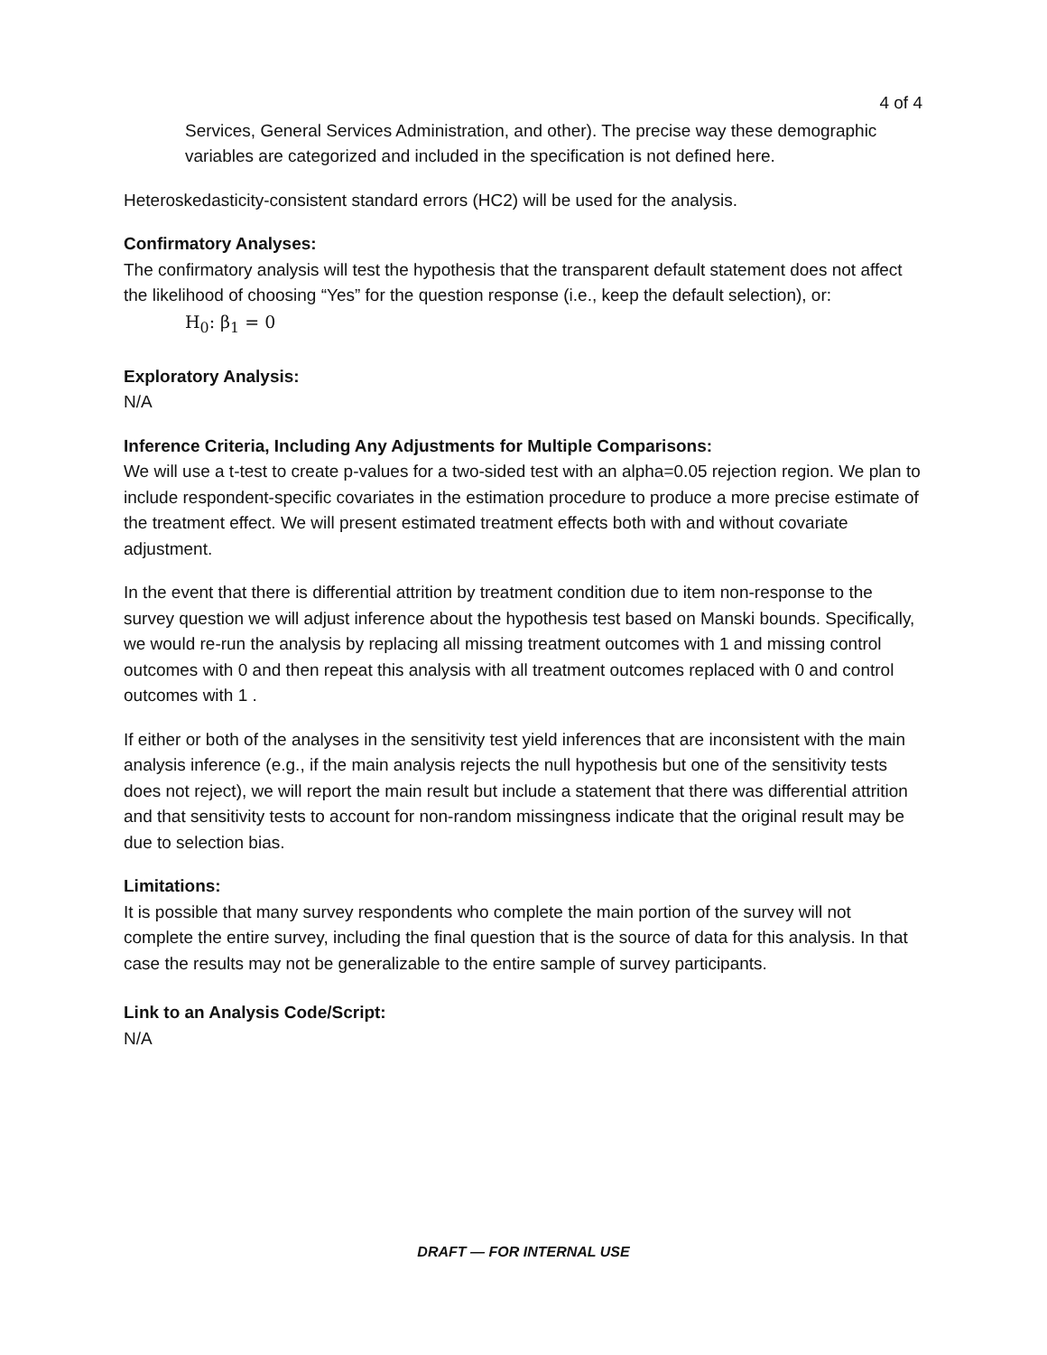4 of 4
Services, General Services Administration, and other). The precise way these demographic variables are categorized and included in the specification is not defined here.
Heteroskedasticity-consistent standard errors (HC2) will be used for the analysis.
Confirmatory Analyses:
The confirmatory analysis will test the hypothesis that the transparent default statement does not affect the likelihood of choosing “Yes” for the question response (i.e., keep the default selection), or:
H<sub>0</sub>: β<sub>1</sub> = 0
Exploratory Analysis:
N/A
Inference Criteria, Including Any Adjustments for Multiple Comparisons:
We will use a t-test to create p-values for a two-sided test with an alpha=0.05 rejection region. We plan to include respondent-specific covariates in the estimation procedure to produce a more precise estimate of the treatment effect. We will present estimated treatment effects both with and without covariate adjustment.
In the event that there is differential attrition by treatment condition due to item non-response to the survey question we will adjust inference about the hypothesis test based on Manski bounds. Specifically, we would re-run the analysis by replacing all missing treatment outcomes with 1 and missing control outcomes with 0 and then repeat this analysis with all treatment outcomes replaced with 0 and control outcomes with 1 .
If either or both of the analyses in the sensitivity test yield inferences that are inconsistent with the main analysis inference (e.g., if the main analysis rejects the null hypothesis but one of the sensitivity tests does not reject), we will report the main result but include a statement that there was differential attrition and that sensitivity tests to account for non-random missingness indicate that the original result may be due to selection bias.
Limitations:
It is possible that many survey respondents who complete the main portion of the survey will not complete the entire survey, including the final question that is the source of data for this analysis. In that case the results may not be generalizable to the entire sample of survey participants.
Link to an Analysis Code/Script:
N/A
DRAFT — FOR INTERNAL USE